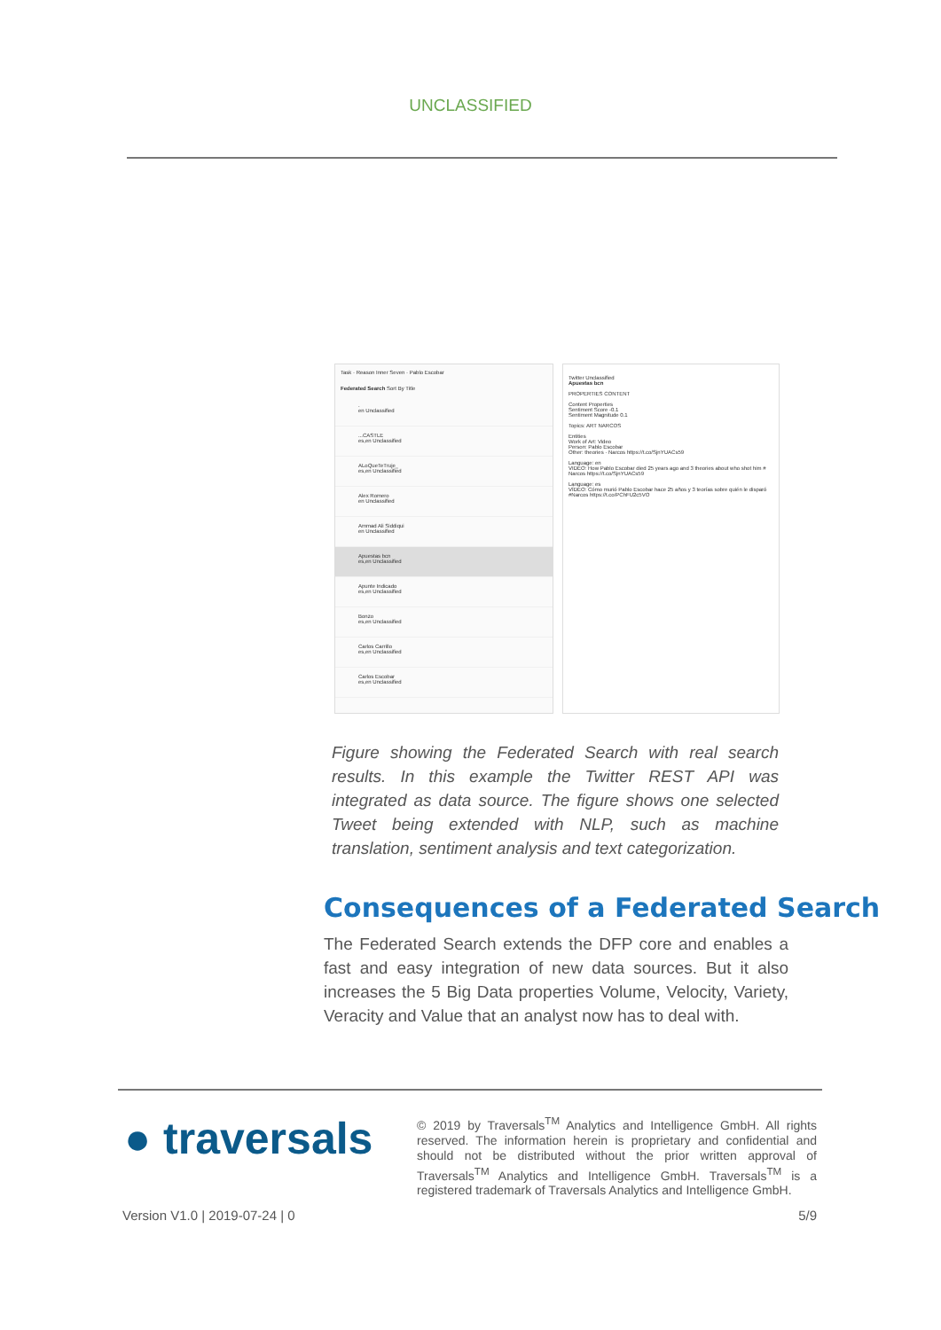UNCLASSIFIED
Task · Reason Inner Seven · Pablo Escobar
Federated Search Sort By Title
.
en Unclassified
...CASTLE
es,en Unclassified
ALoQueTeTruje_
es,en Unclassified
Alex Romero
en Unclassified
Ammad Ali Siddiqui
en Unclassified
Apuestas bcn
es,en Unclassified
Apunte Indicado
es,en Unclassified
Bonzo
es,en Unclassified
Carlos Carrillo
es,en Unclassified
Carlos Escobar
es,en Unclassified
Twitter Unclassified
Apuestas bcn
PROPERTIES CONTENT
Content Properties
Sentiment Score -0.1
Sentiment Magnitude 0.1
Topics: ART NARCOS
Entities
Work of Art: Video
Person: Pablo Escobar
Other: theories · Narcos https://t.co/SjnYUACs59
Language: en
VIDEO: How Pablo Escobar died 25 years ago and 3 theories about who shot him # Narcos https://t.co/SjnYUACs59
Language: es
VÍDEO: Cómo murió Pablo Escobar hace 25 años y 3 teorías sobre quién le disparó #Narcos https://t.co/PChFU2c5VO
Figure showing the Federated Search with real search results. In this example the Twitter REST API was integrated as data source. The figure shows one selected Tweet being extended with NLP, such as machine translation, sentiment analysis and text categorization.
Consequences of a Federated Search
The Federated Search extends the DFP core and enables a fast and easy integration of new data sources. But it also increases the 5 Big Data properties Volume, Velocity, Variety, Veracity and Value that an analyst now has to deal with.
● traversals
© 2019 by Traversals<sup>TM</sup> Analytics and Intelligence GmbH. All rights reserved. The information herein is proprietary and confidential and should not be distributed without the prior written approval of Traversals<sup>TM</sup> Analytics and Intelligence GmbH. Traversals<sup>TM</sup> is a registered trademark of Traversals Analytics and Intelligence GmbH.
Version V1.0 | 2019-07-24 | 0 5/9